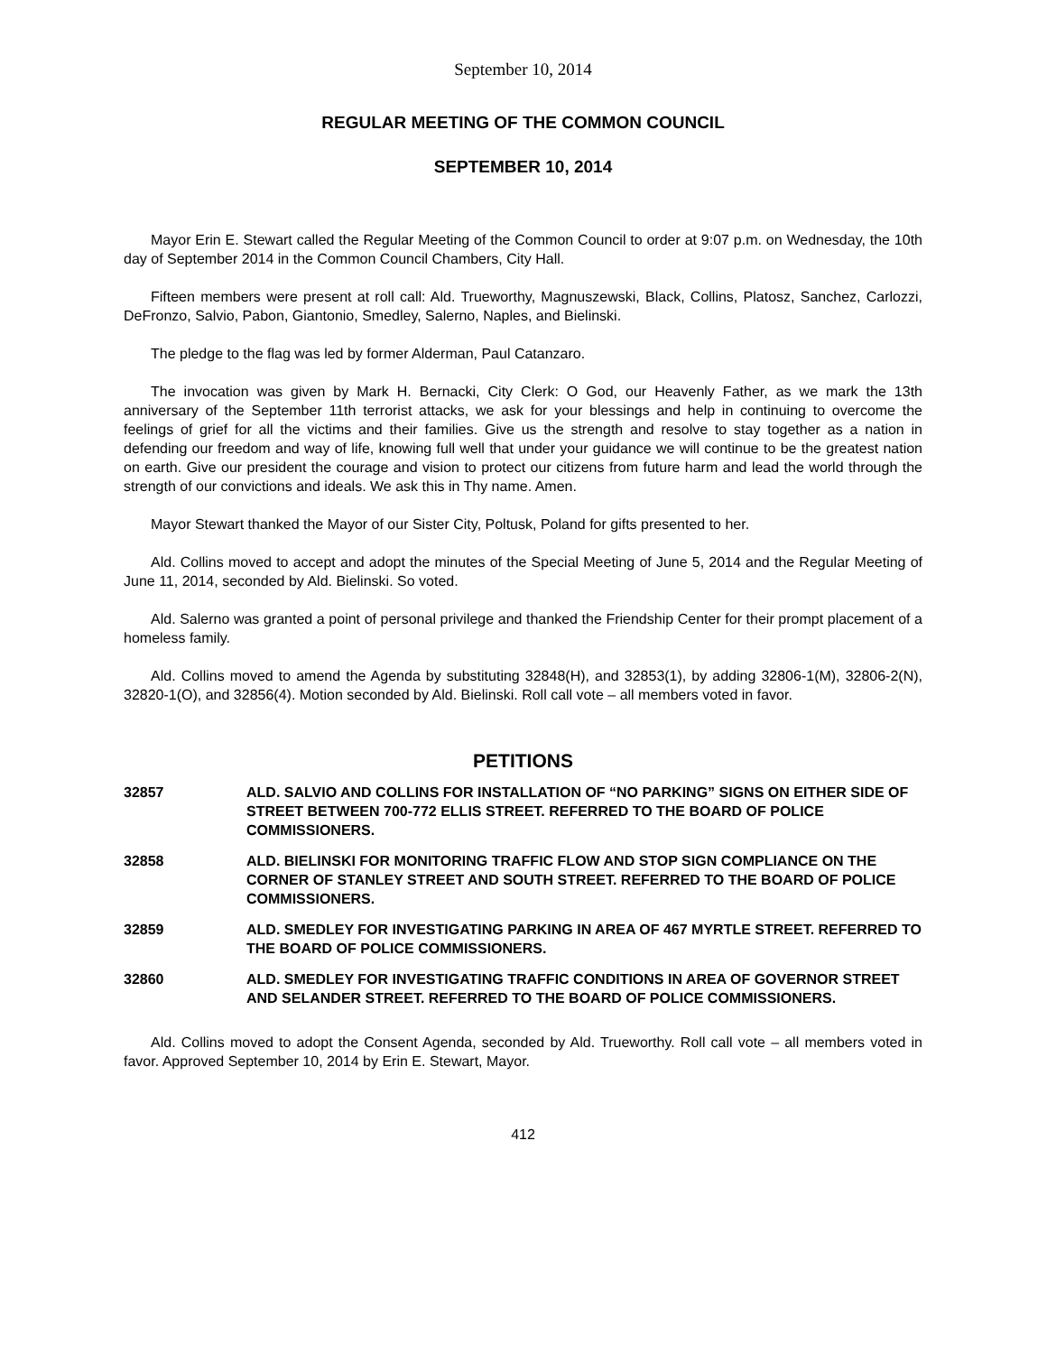September 10, 2014
REGULAR MEETING OF THE COMMON COUNCIL
SEPTEMBER 10, 2014
Mayor Erin E. Stewart called the Regular Meeting of the Common Council to order at 9:07 p.m. on Wednesday, the 10th day of September 2014 in the Common Council Chambers, City Hall.
Fifteen members were present at roll call: Ald. Trueworthy, Magnuszewski, Black, Collins, Platosz, Sanchez, Carlozzi, DeFronzo, Salvio, Pabon, Giantonio, Smedley, Salerno, Naples, and Bielinski.
The pledge to the flag was led by former Alderman, Paul Catanzaro.
The invocation was given by Mark H. Bernacki, City Clerk: O God, our Heavenly Father, as we mark the 13th anniversary of the September 11th terrorist attacks, we ask for your blessings and help in continuing to overcome the feelings of grief for all the victims and their families. Give us the strength and resolve to stay together as a nation in defending our freedom and way of life, knowing full well that under your guidance we will continue to be the greatest nation on earth. Give our president the courage and vision to protect our citizens from future harm and lead the world through the strength of our convictions and ideals. We ask this in Thy name. Amen.
Mayor Stewart thanked the Mayor of our Sister City, Poltusk, Poland for gifts presented to her.
Ald. Collins moved to accept and adopt the minutes of the Special Meeting of June 5, 2014 and the Regular Meeting of June 11, 2014, seconded by Ald. Bielinski. So voted.
Ald. Salerno was granted a point of personal privilege and thanked the Friendship Center for their prompt placement of a homeless family.
Ald. Collins moved to amend the Agenda by substituting 32848(H), and 32853(1), by adding 32806-1(M), 32806-2(N), 32820-1(O), and 32856(4). Motion seconded by Ald. Bielinski. Roll call vote – all members voted in favor.
PETITIONS
32857 ALD. SALVIO AND COLLINS FOR INSTALLATION OF “NO PARKING” SIGNS ON EITHER SIDE OF STREET BETWEEN 700-772 ELLIS STREET. REFERRED TO THE BOARD OF POLICE COMMISSIONERS.
32858 ALD. BIELINSKI FOR MONITORING TRAFFIC FLOW AND STOP SIGN COMPLIANCE ON THE CORNER OF STANLEY STREET AND SOUTH STREET. REFERRED TO THE BOARD OF POLICE COMMISSIONERS.
32859 ALD. SMEDLEY FOR INVESTIGATING PARKING IN AREA OF 467 MYRTLE STREET. REFERRED TO THE BOARD OF POLICE COMMISSIONERS.
32860 ALD. SMEDLEY FOR INVESTIGATING TRAFFIC CONDITIONS IN AREA OF GOVERNOR STREET AND SELANDER STREET. REFERRED TO THE BOARD OF POLICE COMMISSIONERS.
Ald. Collins moved to adopt the Consent Agenda, seconded by Ald. Trueworthy. Roll call vote – all members voted in favor. Approved September 10, 2014 by Erin E. Stewart, Mayor.
412